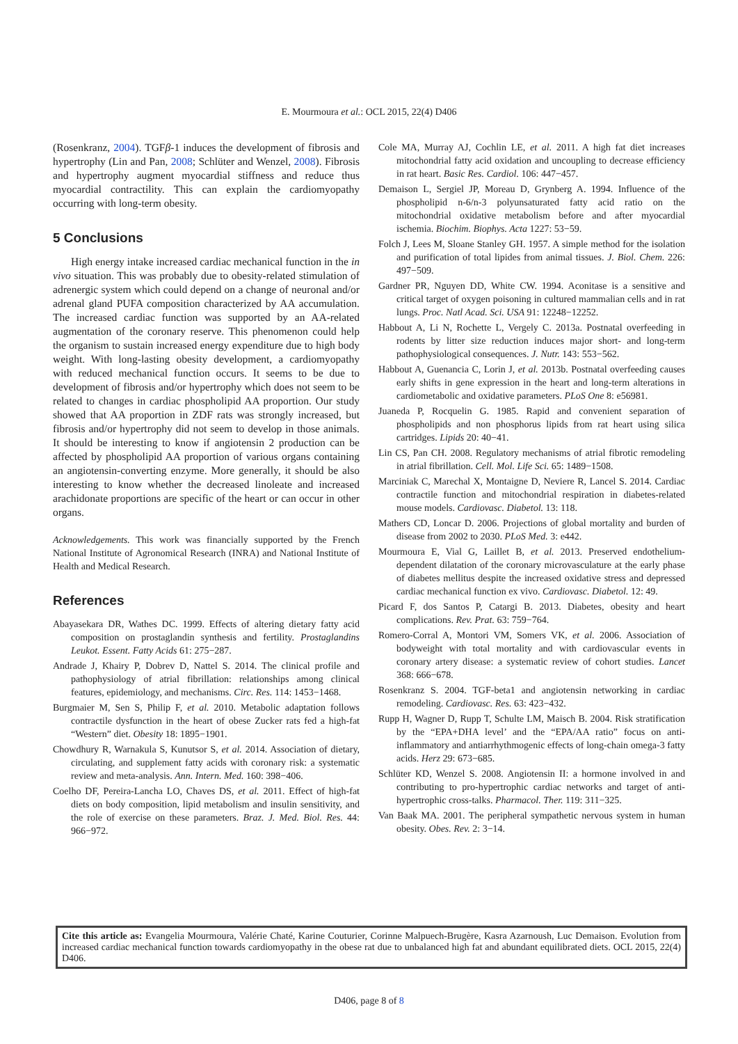E. Mourmoura et al.: OCL 2015, 22(4) D406
(Rosenkranz, 2004). TGFβ-1 induces the development of fibrosis and hypertrophy (Lin and Pan, 2008; Schlüter and Wenzel, 2008). Fibrosis and hypertrophy augment myocardial stiffness and reduce thus myocardial contractility. This can explain the cardiomyopathy occurring with long-term obesity.
5 Conclusions
High energy intake increased cardiac mechanical function in the in vivo situation. This was probably due to obesity-related stimulation of adrenergic system which could depend on a change of neuronal and/or adrenal gland PUFA composition characterized by AA accumulation. The increased cardiac function was supported by an AA-related augmentation of the coronary reserve. This phenomenon could help the organism to sustain increased energy expenditure due to high body weight. With long-lasting obesity development, a cardiomyopathy with reduced mechanical function occurs. It seems to be due to development of fibrosis and/or hypertrophy which does not seem to be related to changes in cardiac phospholipid AA proportion. Our study showed that AA proportion in ZDF rats was strongly increased, but fibrosis and/or hypertrophy did not seem to develop in those animals. It should be interesting to know if angiotensin 2 production can be affected by phospholipid AA proportion of various organs containing an angiotensin-converting enzyme. More generally, it should be also interesting to know whether the decreased linoleate and increased arachidonate proportions are specific of the heart or can occur in other organs.
Acknowledgements. This work was financially supported by the French National Institute of Agronomical Research (INRA) and National Institute of Health and Medical Research.
References
Abayasekara DR, Wathes DC. 1999. Effects of altering dietary fatty acid composition on prostaglandin synthesis and fertility. Prostaglandins Leukot. Essent. Fatty Acids 61: 275−287.
Andrade J, Khairy P, Dobrev D, Nattel S. 2014. The clinical profile and pathophysiology of atrial fibrillation: relationships among clinical features, epidemiology, and mechanisms. Circ. Res. 114: 1453−1468.
Burgmaier M, Sen S, Philip F, et al. 2010. Metabolic adaptation follows contractile dysfunction in the heart of obese Zucker rats fed a high-fat “Western” diet. Obesity 18: 1895−1901.
Chowdhury R, Warnakula S, Kunutsor S, et al. 2014. Association of dietary, circulating, and supplement fatty acids with coronary risk: a systematic review and meta-analysis. Ann. Intern. Med. 160: 398−406.
Coelho DF, Pereira-Lancha LO, Chaves DS, et al. 2011. Effect of high-fat diets on body composition, lipid metabolism and insulin sensitivity, and the role of exercise on these parameters. Braz. J. Med. Biol. Res. 44: 966−972.
Cole MA, Murray AJ, Cochlin LE, et al. 2011. A high fat diet increases mitochondrial fatty acid oxidation and uncoupling to decrease efficiency in rat heart. Basic Res. Cardiol. 106: 447−457.
Demaison L, Sergiel JP, Moreau D, Grynberg A. 1994. Influence of the phospholipid n-6/n-3 polyunsaturated fatty acid ratio on the mitochondrial oxidative metabolism before and after myocardial ischemia. Biochim. Biophys. Acta 1227: 53−59.
Folch J, Lees M, Sloane Stanley GH. 1957. A simple method for the isolation and purification of total lipides from animal tissues. J. Biol. Chem. 226: 497−509.
Gardner PR, Nguyen DD, White CW. 1994. Aconitase is a sensitive and critical target of oxygen poisoning in cultured mammalian cells and in rat lungs. Proc. Natl Acad. Sci. USA 91: 12248−12252.
Habbout A, Li N, Rochette L, Vergely C. 2013a. Postnatal overfeeding in rodents by litter size reduction induces major short- and long-term pathophysiological consequences. J. Nutr. 143: 553−562.
Habbout A, Guenancia C, Lorin J, et al. 2013b. Postnatal overfeeding causes early shifts in gene expression in the heart and long-term alterations in cardiometabolic and oxidative parameters. PLoS One 8: e56981.
Juaneda P, Rocquelin G. 1985. Rapid and convenient separation of phospholipids and non phosphorus lipids from rat heart using silica cartridges. Lipids 20: 40−41.
Lin CS, Pan CH. 2008. Regulatory mechanisms of atrial fibrotic remodeling in atrial fibrillation. Cell. Mol. Life Sci. 65: 1489−1508.
Marciniak C, Marechal X, Montaigne D, Neviere R, Lancel S. 2014. Cardiac contractile function and mitochondrial respiration in diabetes-related mouse models. Cardiovasc. Diabetol. 13: 118.
Mathers CD, Loncar D. 2006. Projections of global mortality and burden of disease from 2002 to 2030. PLoS Med. 3: e442.
Mourmoura E, Vial G, Laillet B, et al. 2013. Preserved endothelium-dependent dilatation of the coronary microvasculature at the early phase of diabetes mellitus despite the increased oxidative stress and depressed cardiac mechanical function ex vivo. Cardiovasc. Diabetol. 12: 49.
Picard F, dos Santos P, Catargi B. 2013. Diabetes, obesity and heart complications. Rev. Prat. 63: 759−764.
Romero-Corral A, Montori VM, Somers VK, et al. 2006. Association of bodyweight with total mortality and with cardiovascular events in coronary artery disease: a systematic review of cohort studies. Lancet 368: 666−678.
Rosenkranz S. 2004. TGF-beta1 and angiotensin networking in cardiac remodeling. Cardiovasc. Res. 63: 423−432.
Rupp H, Wagner D, Rupp T, Schulte LM, Maisch B. 2004. Risk stratification by the “EPA+DHA level’ and the “EPA/AA ratio” focus on anti-inflammatory and antiarrhythmogenic effects of long-chain omega-3 fatty acids. Herz 29: 673−685.
Schlüter KD, Wenzel S. 2008. Angiotensin II: a hormone involved in and contributing to pro-hypertrophic cardiac networks and target of anti-hypertrophic cross-talks. Pharmacol. Ther. 119: 311−325.
Van Baak MA. 2001. The peripheral sympathetic nervous system in human obesity. Obes. Rev. 2: 3−14.
Cite this article as: Evangelia Mourmoura, Valérie Chaté, Karine Couturier, Corinne Malpuech-Brugère, Kasra Azarnoush, Luc Demaison. Evolution from increased cardiac mechanical function towards cardiomyopathy in the obese rat due to unbalanced high fat and abundant equilibrated diets. OCL 2015, 22(4) D406.
D406, page 8 of 8